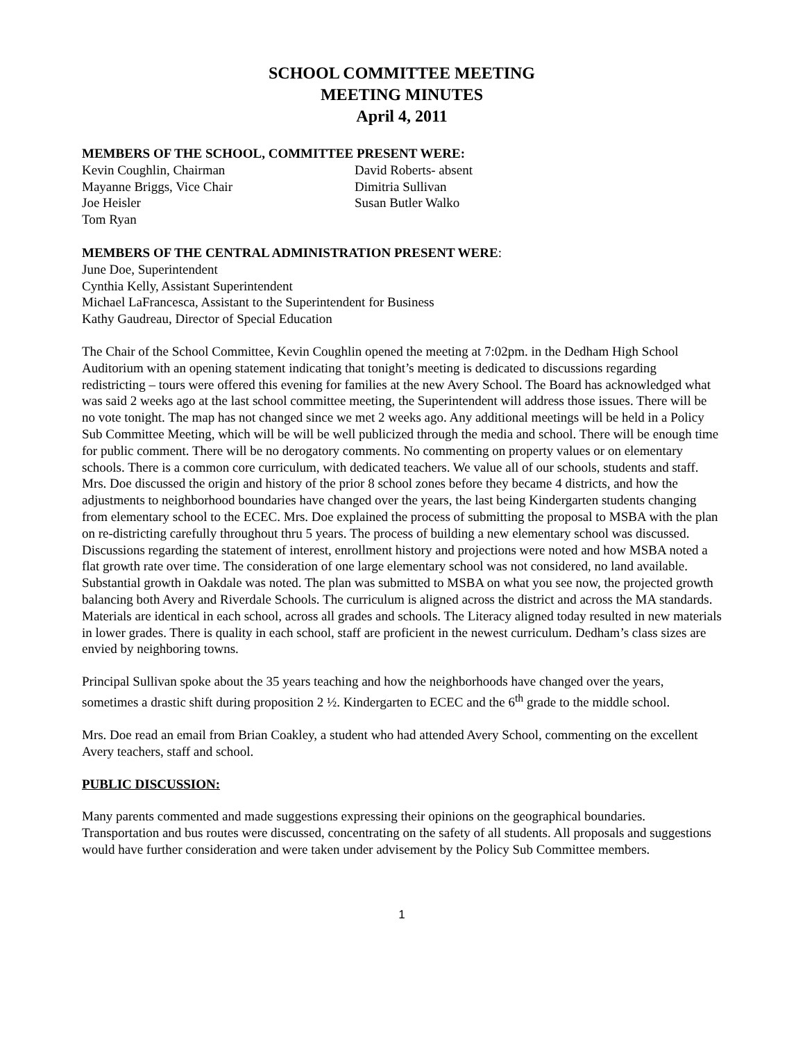SCHOOL COMMITTEE MEETING
MEETING MINUTES
April 4, 2011
MEMBERS OF THE SCHOOL, COMMITTEE PRESENT WERE:
Kevin Coughlin, Chairman
Mayanne Briggs, Vice Chair
Joe Heisler
Tom Ryan
David Roberts- absent
Dimitria Sullivan
Susan Butler Walko
MEMBERS OF THE CENTRAL ADMINISTRATION PRESENT WERE:
June Doe, Superintendent
Cynthia Kelly, Assistant Superintendent
Michael LaFrancesca, Assistant to the Superintendent for Business
Kathy Gaudreau, Director of Special Education
The Chair of the School Committee, Kevin Coughlin opened the meeting at 7:02pm. in the Dedham High School Auditorium with an opening statement indicating that tonight’s meeting is dedicated to discussions regarding redistricting – tours were offered this evening for families at the new Avery School. The Board has acknowledged what was said 2 weeks ago at the last school committee meeting, the Superintendent will address those issues. There will be no vote tonight. The map has not changed since we met 2 weeks ago. Any additional meetings will be held in a Policy Sub Committee Meeting, which will be will be well publicized through the media and school. There will be enough time for public comment. There will be no derogatory comments. No commenting on property values or on elementary schools. There is a common core curriculum, with dedicated teachers. We value all of our schools, students and staff. Mrs. Doe discussed the origin and history of the prior 8 school zones before they became 4 districts, and how the adjustments to neighborhood boundaries have changed over the years, the last being Kindergarten students changing from elementary school to the ECEC. Mrs. Doe explained the process of submitting the proposal to MSBA with the plan on re-districting carefully throughout thru 5 years. The process of building a new elementary school was discussed. Discussions regarding the statement of interest, enrollment history and projections were noted and how MSBA noted a flat growth rate over time. The consideration of one large elementary school was not considered, no land available. Substantial growth in Oakdale was noted. The plan was submitted to MSBA on what you see now, the projected growth balancing both Avery and Riverdale Schools. The curriculum is aligned across the district and across the MA standards. Materials are identical in each school, across all grades and schools. The Literacy aligned today resulted in new materials in lower grades. There is quality in each school, staff are proficient in the newest curriculum. Dedham’s class sizes are envied by neighboring towns.
Principal Sullivan spoke about the 35 years teaching and how the neighborhoods have changed over the years, sometimes a drastic shift during proposition 2 ½. Kindergarten to ECEC and the 6<sup>th</sup> grade to the middle school.
Mrs. Doe read an email from Brian Coakley, a student who had attended Avery School, commenting on the excellent Avery teachers, staff and school.
PUBLIC DISCUSSION:
Many parents commented and made suggestions expressing their opinions on the geographical boundaries. Transportation and bus routes were discussed, concentrating on the safety of all students. All proposals and suggestions would have further consideration and were taken under advisement by the Policy Sub Committee members.
1